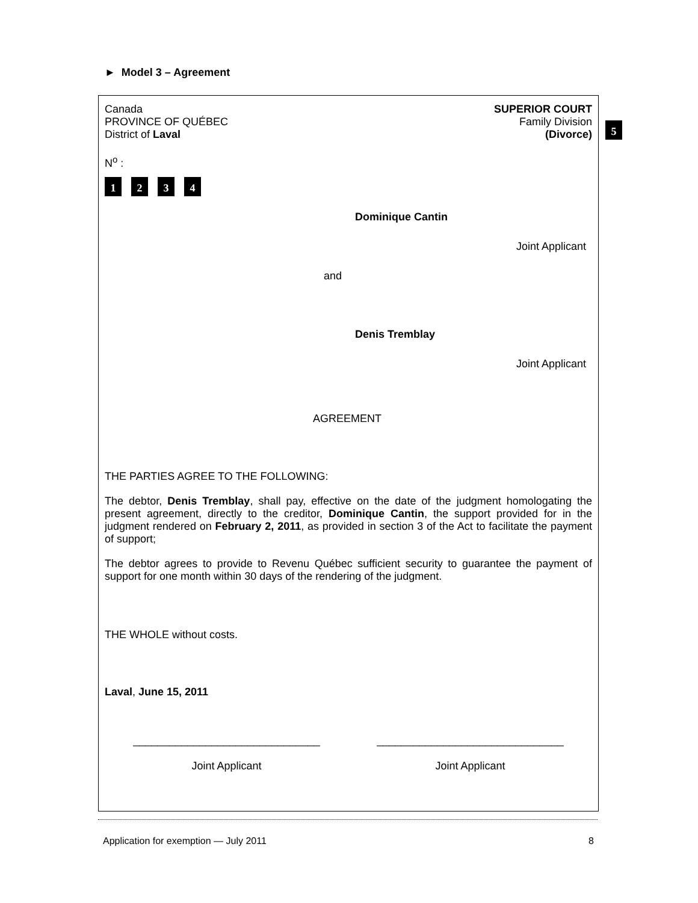► Model 3 – Agreement
Canada
PROVINCE OF QUÉBEC
District of Laval
SUPERIOR COURT
Family Division
(Divorce)
N<sup>o</sup> :
1234
Dominique Cantin
Joint Applicant
and
Denis Tremblay
Joint Applicant
AGREEMENT
THE PARTIES AGREE TO THE FOLLOWING:
The debtor, Denis Tremblay, shall pay, effective on the date of the judgment homologating the present agreement, directly to the creditor, Dominique Cantin, the support provided for in the judgment rendered on February 2, 2011, as provided in section 3 of the Act to facilitate the payment of support;
The debtor agrees to provide to Revenu Québec sufficient security to guarantee the payment of support for one month within 30 days of the rendering of the judgment.
THE WHOLE without costs.
Laval, June 15, 2011
_______________________________
Joint Applicant
_______________________________
Joint Applicant
5
Application for exemption — July 2011 8